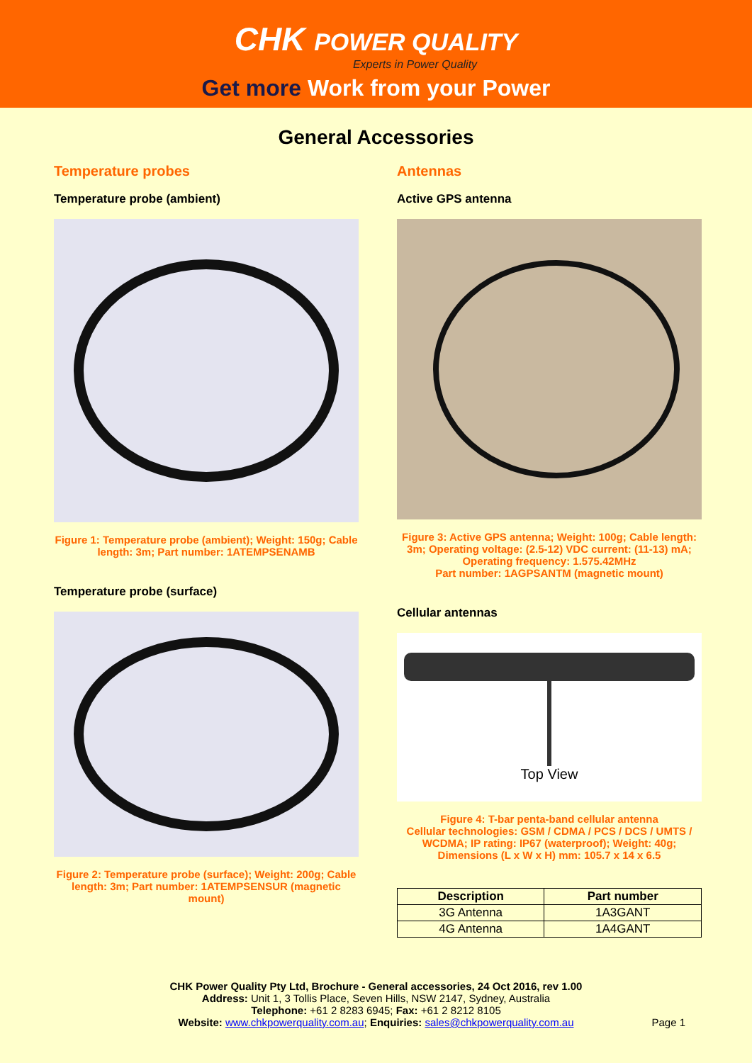CHK POWER QUALITY
Experts in Power Quality
Get more Work from your Power
General Accessories
Temperature probes
Temperature probe (ambient)
Figure 1: Temperature probe (ambient); Weight: 150g; Cable length: 3m; Part number: 1ATEMPSENAMB
Temperature probe (surface)
Figure 2: Temperature probe (surface); Weight: 200g; Cable length: 3m; Part number: 1ATEMPSENSUR (magnetic mount)
Antennas
Active GPS antenna
Figure 3: Active GPS antenna; Weight: 100g; Cable length: 3m; Operating voltage: (2.5-12) VDC current: (11-13) mA; Operating frequency: 1.575.42MHz
Part number: 1AGPSANTM (magnetic mount)
Cellular antennas
Top View
Figure 4: T-bar penta-band cellular antenna
Cellular technologies: GSM / CDMA / PCS / DCS / UMTS / WCDMA; IP rating: IP67 (waterproof); Weight: 40g; Dimensions (L x W x H) mm: 105.7 x 14 x 6.5
| Description | Part number |
| --- | --- |
| 3G Antenna | 1A3GANT |
| 4G Antenna | 1A4GANT |
CHK Power Quality Pty Ltd, Brochure - General accessories, 24 Oct 2016, rev 1.00
Address: Unit 1, 3 Tollis Place, Seven Hills, NSW 2147, Sydney, Australia
Telephone: +61 2 8283 6945; Fax: +61 2 8212 8105
Website: www.chkpowerquality.com.au; Enquiries: sales@chkpowerquality.com.au Page 1